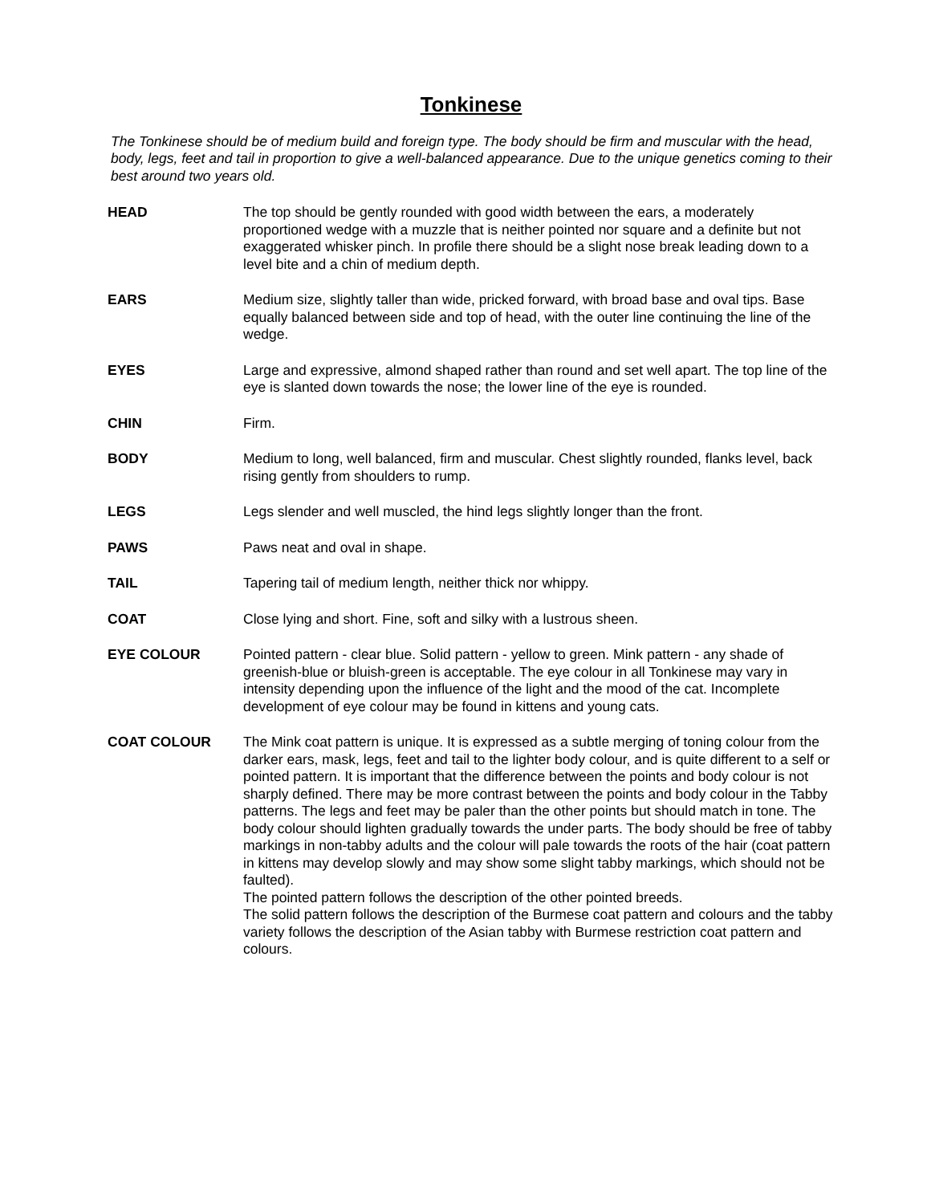Tonkinese
The Tonkinese should be of medium build and foreign type. The body should be firm and muscular with the head, body, legs, feet and tail in proportion to give a well-balanced appearance. Due to the unique genetics coming to their best around two years old.
HEAD The top should be gently rounded with good width between the ears, a moderately proportioned wedge with a muzzle that is neither pointed nor square and a definite but not exaggerated whisker pinch. In profile there should be a slight nose break leading down to a level bite and a chin of medium depth.
EARS Medium size, slightly taller than wide, pricked forward, with broad base and oval tips. Base equally balanced between side and top of head, with the outer line continuing the line of the wedge.
EYES Large and expressive, almond shaped rather than round and set well apart. The top line of the eye is slanted down towards the nose; the lower line of the eye is rounded.
CHIN Firm.
BODY Medium to long, well balanced, firm and muscular. Chest slightly rounded, flanks level, back rising gently from shoulders to rump.
LEGS Legs slender and well muscled, the hind legs slightly longer than the front.
PAWS Paws neat and oval in shape.
TAIL Tapering tail of medium length, neither thick nor whippy.
COAT Close lying and short. Fine, soft and silky with a lustrous sheen.
EYE COLOUR Pointed pattern - clear blue. Solid pattern - yellow to green. Mink pattern - any shade of greenish-blue or bluish-green is acceptable. The eye colour in all Tonkinese may vary in intensity depending upon the influence of the light and the mood of the cat. Incomplete development of eye colour may be found in kittens and young cats.
COAT COLOUR The Mink coat pattern is unique. It is expressed as a subtle merging of toning colour from the darker ears, mask, legs, feet and tail to the lighter body colour, and is quite different to a self or pointed pattern. It is important that the difference between the points and body colour is not sharply defined. There may be more contrast between the points and body colour in the Tabby patterns. The legs and feet may be paler than the other points but should match in tone. The body colour should lighten gradually towards the under parts. The body should be free of tabby markings in non-tabby adults and the colour will pale towards the roots of the hair (coat pattern in kittens may develop slowly and may show some slight tabby markings, which should not be faulted).
The pointed pattern follows the description of the other pointed breeds.
The solid pattern follows the description of the Burmese coat pattern and colours and the tabby variety follows the description of the Asian tabby with Burmese restriction coat pattern and colours.